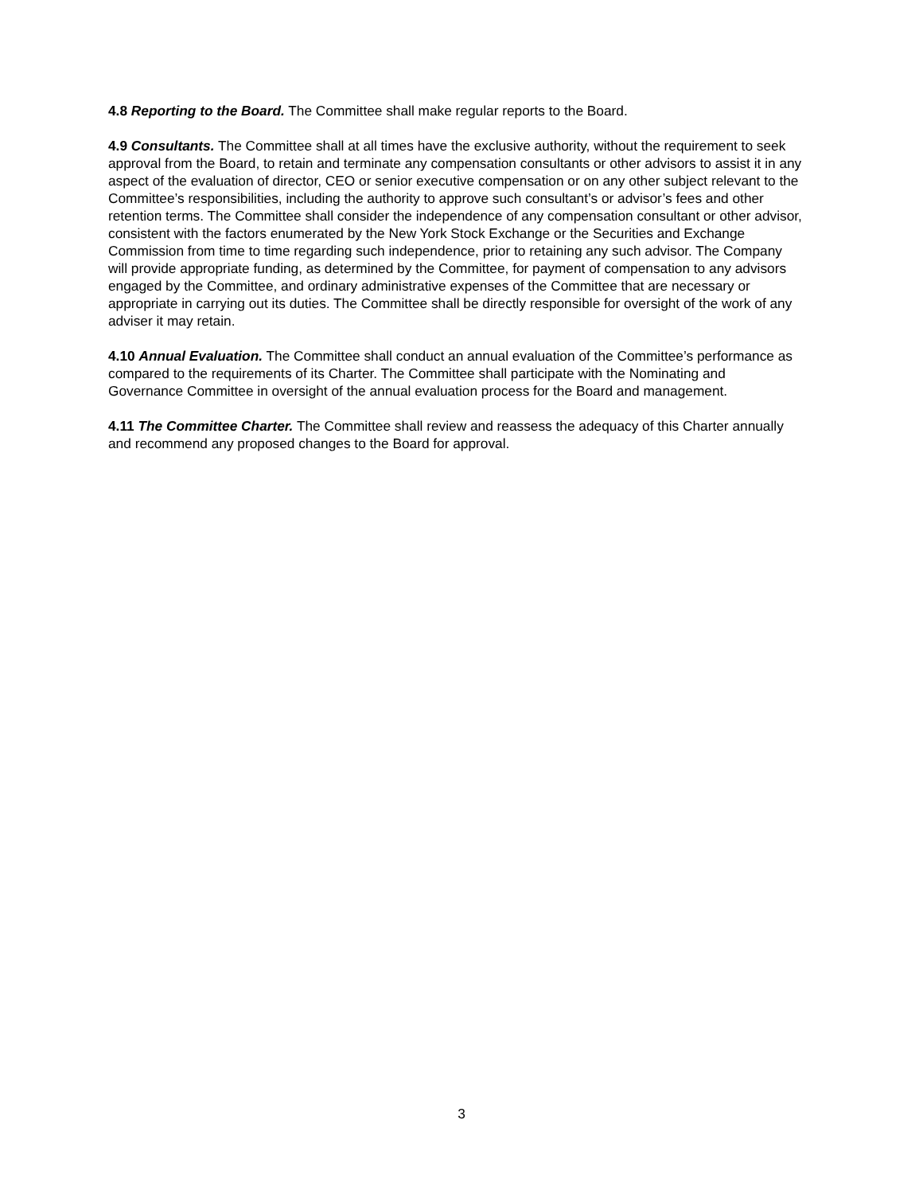4.8 Reporting to the Board. The Committee shall make regular reports to the Board.
4.9 Consultants. The Committee shall at all times have the exclusive authority, without the requirement to seek approval from the Board, to retain and terminate any compensation consultants or other advisors to assist it in any aspect of the evaluation of director, CEO or senior executive compensation or on any other subject relevant to the Committee’s responsibilities, including the authority to approve such consultant’s or advisor’s fees and other retention terms. The Committee shall consider the independence of any compensation consultant or other advisor, consistent with the factors enumerated by the New York Stock Exchange or the Securities and Exchange Commission from time to time regarding such independence, prior to retaining any such advisor. The Company will provide appropriate funding, as determined by the Committee, for payment of compensation to any advisors engaged by the Committee, and ordinary administrative expenses of the Committee that are necessary or appropriate in carrying out its duties. The Committee shall be directly responsible for oversight of the work of any adviser it may retain.
4.10 Annual Evaluation. The Committee shall conduct an annual evaluation of the Committee’s performance as compared to the requirements of its Charter. The Committee shall participate with the Nominating and Governance Committee in oversight of the annual evaluation process for the Board and management.
4.11 The Committee Charter. The Committee shall review and reassess the adequacy of this Charter annually and recommend any proposed changes to the Board for approval.
3